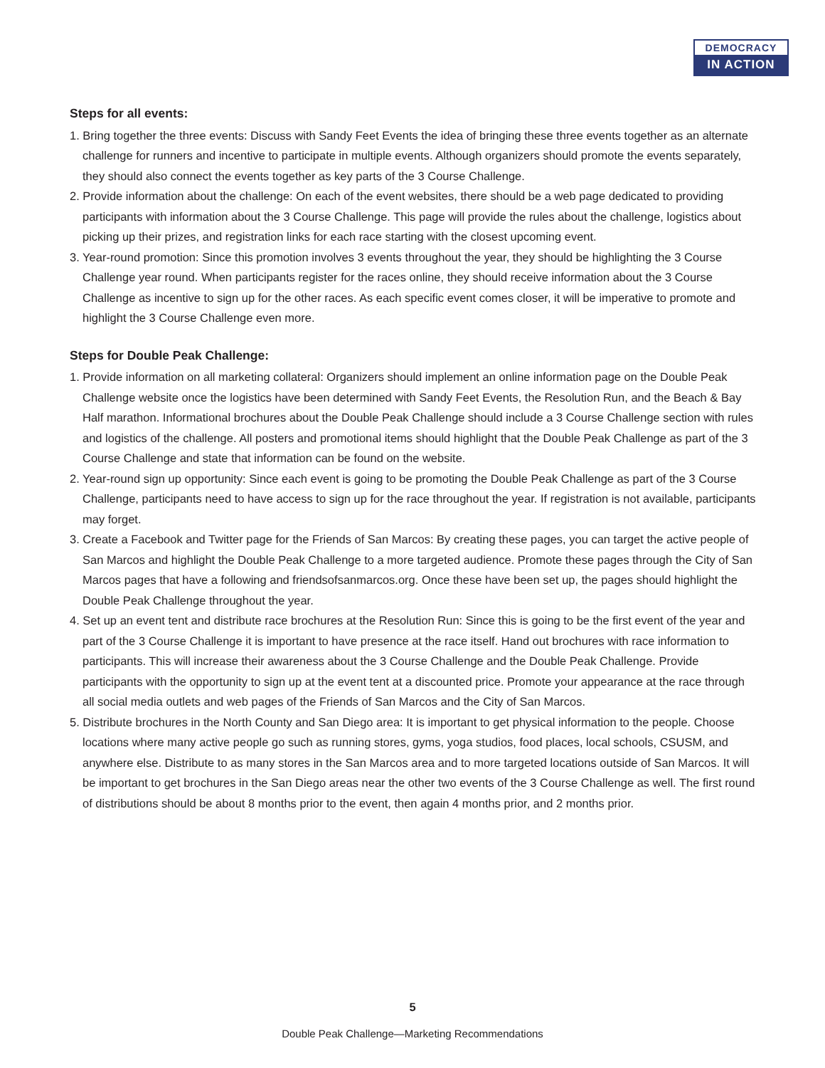DEMOCRACY
IN ACTION
Steps for all events:
1. Bring together the three events: Discuss with Sandy Feet Events the idea of bringing these three events together as an alternate challenge for runners and incentive to participate in multiple events. Although organizers should promote the events separately, they should also connect the events together as key parts of the 3 Course Challenge.
2. Provide information about the challenge: On each of the event websites, there should be a web page dedicated to providing participants with information about the 3 Course Challenge. This page will provide the rules about the challenge, logistics about picking up their prizes, and registration links for each race starting with the closest upcoming event.
3. Year-round promotion: Since this promotion involves 3 events throughout the year, they should be highlighting the 3 Course Challenge year round. When participants register for the races online, they should receive information about the 3 Course Challenge as incentive to sign up for the other races. As each specific event comes closer, it will be imperative to promote and highlight the 3 Course Challenge even more.
Steps for Double Peak Challenge:
1. Provide information on all marketing collateral: Organizers should implement an online information page on the Double Peak Challenge website once the logistics have been determined with Sandy Feet Events, the Resolution Run, and the Beach & Bay Half marathon. Informational brochures about the Double Peak Challenge should include a 3 Course Challenge section with rules and logistics of the challenge. All posters and promotional items should highlight that the Double Peak Challenge as part of the 3 Course Challenge and state that information can be found on the website.
2. Year-round sign up opportunity: Since each event is going to be promoting the Double Peak Challenge as part of the 3 Course Challenge, participants need to have access to sign up for the race throughout the year. If registration is not available, participants may forget.
3. Create a Facebook and Twitter page for the Friends of San Marcos: By creating these pages, you can target the active people of San Marcos and highlight the Double Peak Challenge to a more targeted audience. Promote these pages through the City of San Marcos pages that have a following and friendsofsanmarcos.org. Once these have been set up, the pages should highlight the Double Peak Challenge throughout the year.
4. Set up an event tent and distribute race brochures at the Resolution Run: Since this is going to be the first event of the year and part of the 3 Course Challenge it is important to have presence at the race itself. Hand out brochures with race information to participants. This will increase their awareness about the 3 Course Challenge and the Double Peak Challenge. Provide participants with the opportunity to sign up at the event tent at a discounted price. Promote your appearance at the race through all social media outlets and web pages of the Friends of San Marcos and the City of San Marcos.
5. Distribute brochures in the North County and San Diego area: It is important to get physical information to the people. Choose locations where many active people go such as running stores, gyms, yoga studios, food places, local schools, CSUSM, and anywhere else. Distribute to as many stores in the San Marcos area and to more targeted locations outside of San Marcos. It will be important to get brochures in the San Diego areas near the other two events of the 3 Course Challenge as well. The first round of distributions should be about 8 months prior to the event, then again 4 months prior, and 2 months prior.
5
Double Peak Challenge—Marketing Recommendations